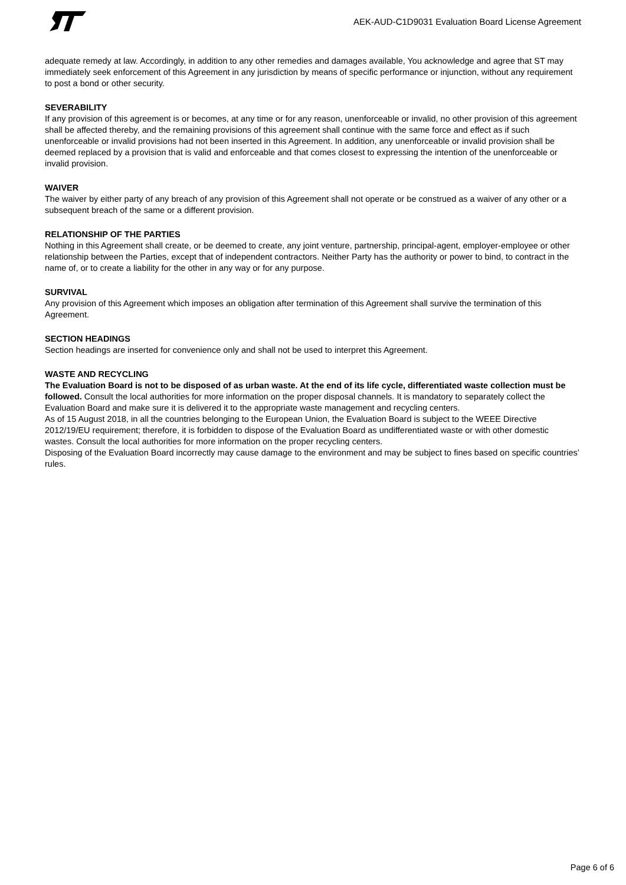AEK-AUD-C1D9031 Evaluation Board License Agreement
adequate remedy at law. Accordingly, in addition to any other remedies and damages available, You acknowledge and agree that ST may immediately seek enforcement of this Agreement in any jurisdiction by means of specific performance or injunction, without any requirement to post a bond or other security.
SEVERABILITY
If any provision of this agreement is or becomes, at any time or for any reason, unenforceable or invalid, no other provision of this agreement shall be affected thereby, and the remaining provisions of this agreement shall continue with the same force and effect as if such unenforceable or invalid provisions had not been inserted in this Agreement. In addition, any unenforceable or invalid provision shall be deemed replaced by a provision that is valid and enforceable and that comes closest to expressing the intention of the unenforceable or invalid provision.
WAIVER
The waiver by either party of any breach of any provision of this Agreement shall not operate or be construed as a waiver of any other or a subsequent breach of the same or a different provision.
RELATIONSHIP OF THE PARTIES
Nothing in this Agreement shall create, or be deemed to create, any joint venture, partnership, principal-agent, employer-employee or other relationship between the Parties, except that of independent contractors. Neither Party has the authority or power to bind, to contract in the name of, or to create a liability for the other in any way or for any purpose.
SURVIVAL
Any provision of this Agreement which imposes an obligation after termination of this Agreement shall survive the termination of this Agreement.
SECTION HEADINGS
Section headings are inserted for convenience only and shall not be used to interpret this Agreement.
WASTE AND RECYCLING
The Evaluation Board is not to be disposed of as urban waste. At the end of its life cycle, differentiated waste collection must be followed. Consult the local authorities for more information on the proper disposal channels. It is mandatory to separately collect the Evaluation Board and make sure it is delivered it to the appropriate waste management and recycling centers.
As of 15 August 2018, in all the countries belonging to the European Union, the Evaluation Board is subject to the WEEE Directive 2012/19/EU requirement; therefore, it is forbidden to dispose of the Evaluation Board as undifferentiated waste or with other domestic wastes. Consult the local authorities for more information on the proper recycling centers.
Disposing of the Evaluation Board incorrectly may cause damage to the environment and may be subject to fines based on specific countries’ rules.
Page 6 of 6